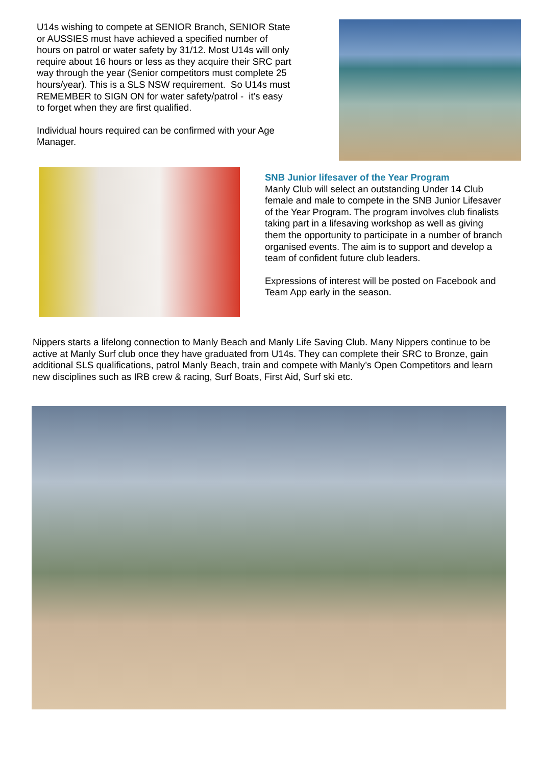U14s wishing to compete at SENIOR Branch, SENIOR State or AUSSIES must have achieved a specified number of hours on patrol or water safety by 31/12. Most U14s will only require about 16 hours or less as they acquire their SRC part way through the year (Senior competitors must complete 25 hours/year). This is a SLS NSW requirement. So U14s must REMEMBER to SIGN ON for water safety/patrol - it’s easy to forget when they are first qualified.
Individual hours required can be confirmed with your Age Manager.
SNB Junior lifesaver of the Year Program
Manly Club will select an outstanding Under 14 Club female and male to compete in the SNB Junior Lifesaver of the Year Program. The program involves club finalists taking part in a lifesaving workshop as well as giving them the opportunity to participate in a number of branch organised events. The aim is to support and develop a team of confident future club leaders.
Expressions of interest will be posted on Facebook and Team App early in the season.
Nippers starts a lifelong connection to Manly Beach and Manly Life Saving Club. Many Nippers continue to be active at Manly Surf club once they have graduated from U14s. They can complete their SRC to Bronze, gain additional SLS qualifications, patrol Manly Beach, train and compete with Manly’s Open Competitors and learn new disciplines such as IRB crew & racing, Surf Boats, First Aid, Surf ski etc.